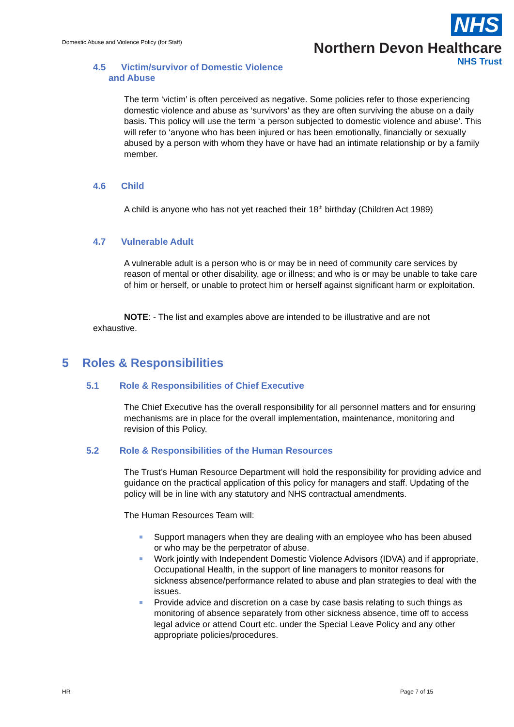Domestic Abuse and Violence Policy (for Staff)
NHS
Northern Devon Healthcare
NHS Trust
4.5 Victim/survivor of Domestic Violence
and Abuse
The term ‘victim’ is often perceived as negative. Some policies refer to those experiencing domestic violence and abuse as ‘survivors’ as they are often surviving the abuse on a daily basis. This policy will use the term ‘a person subjected to domestic violence and abuse’. This will refer to ‘anyone who has been injured or has been emotionally, financially or sexually abused by a person with whom they have or have had an intimate relationship or by a family member.
4.6 Child
A child is anyone who has not yet reached their 18<sup>th</sup> birthday (Children Act 1989)
4.7 Vulnerable Adult
A vulnerable adult is a person who is or may be in need of community care services by reason of mental or other disability, age or illness; and who is or may be unable to take care of him or herself, or unable to protect him or herself against significant harm or exploitation.
NOTE: - The list and examples above are intended to be illustrative and are not exhaustive.
5 Roles & Responsibilities
5.1 Role & Responsibilities of Chief Executive
The Chief Executive has the overall responsibility for all personnel matters and for ensuring mechanisms are in place for the overall implementation, maintenance, monitoring and revision of this Policy.
5.2 Role & Responsibilities of the Human Resources
The Trust’s Human Resource Department will hold the responsibility for providing advice and guidance on the practical application of this policy for managers and staff. Updating of the policy will be in line with any statutory and NHS contractual amendments.
The Human Resources Team will:
Support managers when they are dealing with an employee who has been abused or who may be the perpetrator of abuse.
Work jointly with Independent Domestic Violence Advisors (IDVA) and if appropriate, Occupational Health, in the support of line managers to monitor reasons for sickness absence/performance related to abuse and plan strategies to deal with the issues.
Provide advice and discretion on a case by case basis relating to such things as monitoring of absence separately from other sickness absence, time off to access legal advice or attend Court etc. under the Special Leave Policy and any other appropriate policies/procedures.
HR Page 7 of 15